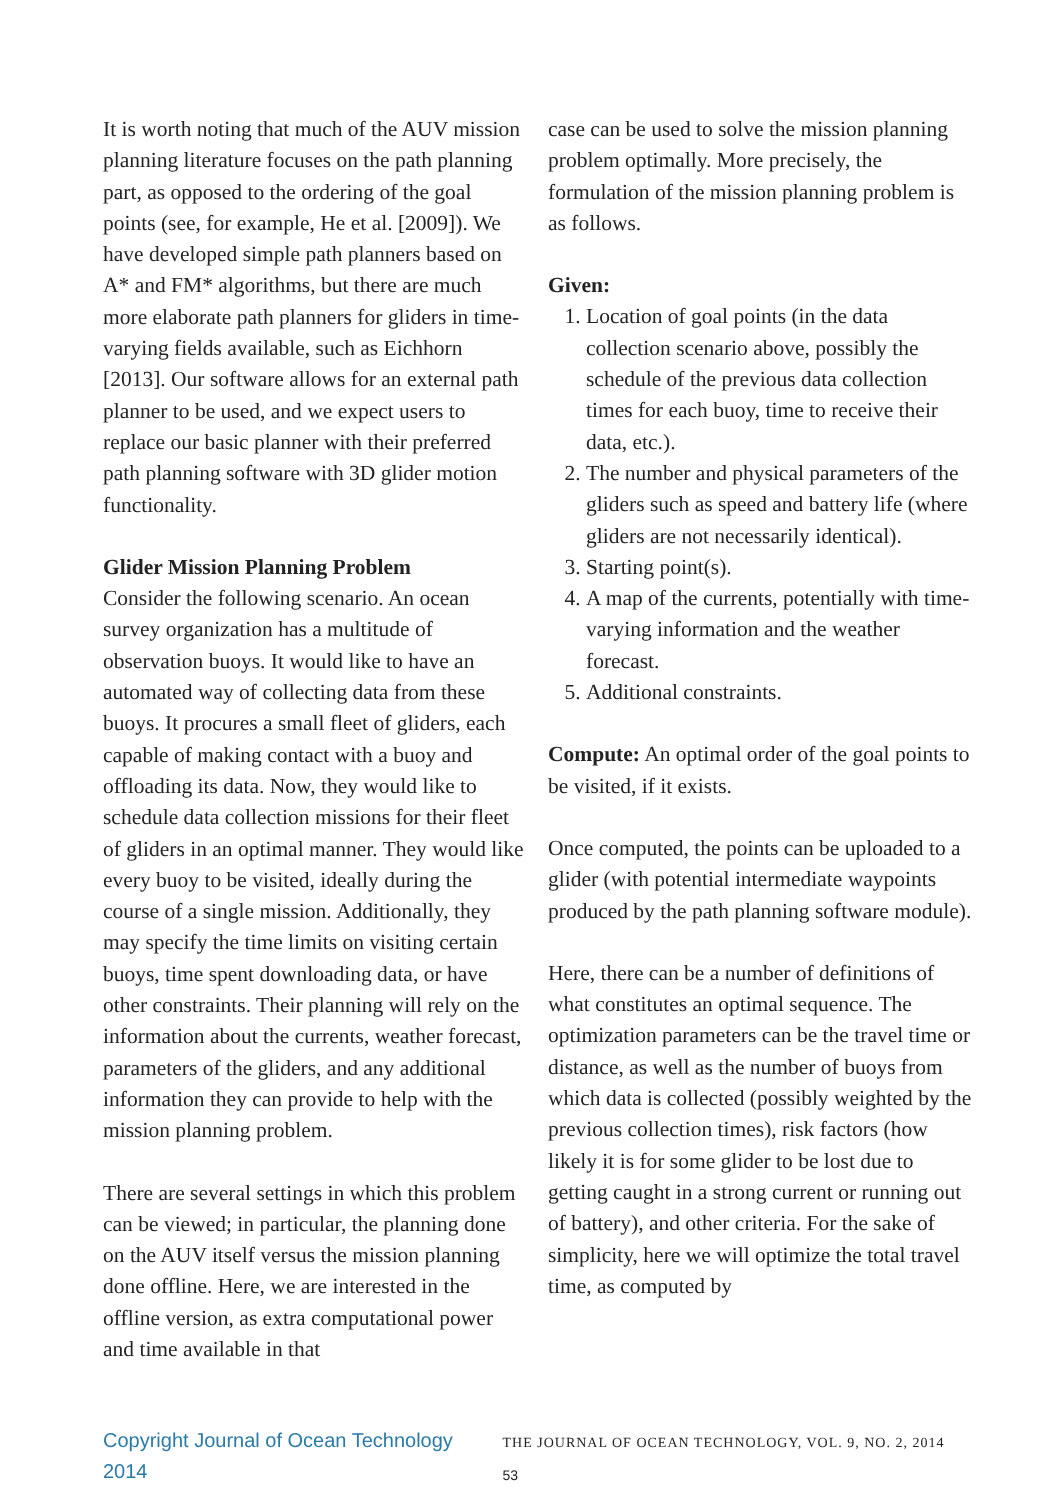It is worth noting that much of the AUV mission planning literature focuses on the path planning part, as opposed to the ordering of the goal points (see, for example, He et al. [2009]). We have developed simple path planners based on A* and FM* algorithms, but there are much more elaborate path planners for gliders in time-varying fields available, such as Eichhorn [2013]. Our software allows for an external path planner to be used, and we expect users to replace our basic planner with their preferred path planning software with 3D glider motion functionality.
Glider Mission Planning Problem
Consider the following scenario. An ocean survey organization has a multitude of observation buoys. It would like to have an automated way of collecting data from these buoys. It procures a small fleet of gliders, each capable of making contact with a buoy and offloading its data. Now, they would like to schedule data collection missions for their fleet of gliders in an optimal manner. They would like every buoy to be visited, ideally during the course of a single mission. Additionally, they may specify the time limits on visiting certain buoys, time spent downloading data, or have other constraints. Their planning will rely on the information about the currents, weather forecast, parameters of the gliders, and any additional information they can provide to help with the mission planning problem.
There are several settings in which this problem can be viewed; in particular, the planning done on the AUV itself versus the mission planning done offline. Here, we are interested in the offline version, as extra computational power and time available in that
case can be used to solve the mission planning problem optimally. More precisely, the formulation of the mission planning problem is as follows.
Given:
1. Location of goal points (in the data collection scenario above, possibly the schedule of the previous data collection times for each buoy, time to receive their data, etc.).
2. The number and physical parameters of the gliders such as speed and battery life (where gliders are not necessarily identical).
3. Starting point(s).
4. A map of the currents, potentially with time-varying information and the weather forecast.
5. Additional constraints.
Compute: An optimal order of the goal points to be visited, if it exists.
Once computed, the points can be uploaded to a glider (with potential intermediate waypoints produced by the path planning software module).
Here, there can be a number of definitions of what constitutes an optimal sequence. The optimization parameters can be the travel time or distance, as well as the number of buoys from which data is collected (possibly weighted by the previous collection times), risk factors (how likely it is for some glider to be lost due to getting caught in a strong current or running out of battery), and other criteria. For the sake of simplicity, here we will optimize the total travel time, as computed by
Copyright Journal of Ocean Technology 2014 THE JOURNAL OF OCEAN TECHNOLOGY, VOL. 9, NO. 2, 2014 53